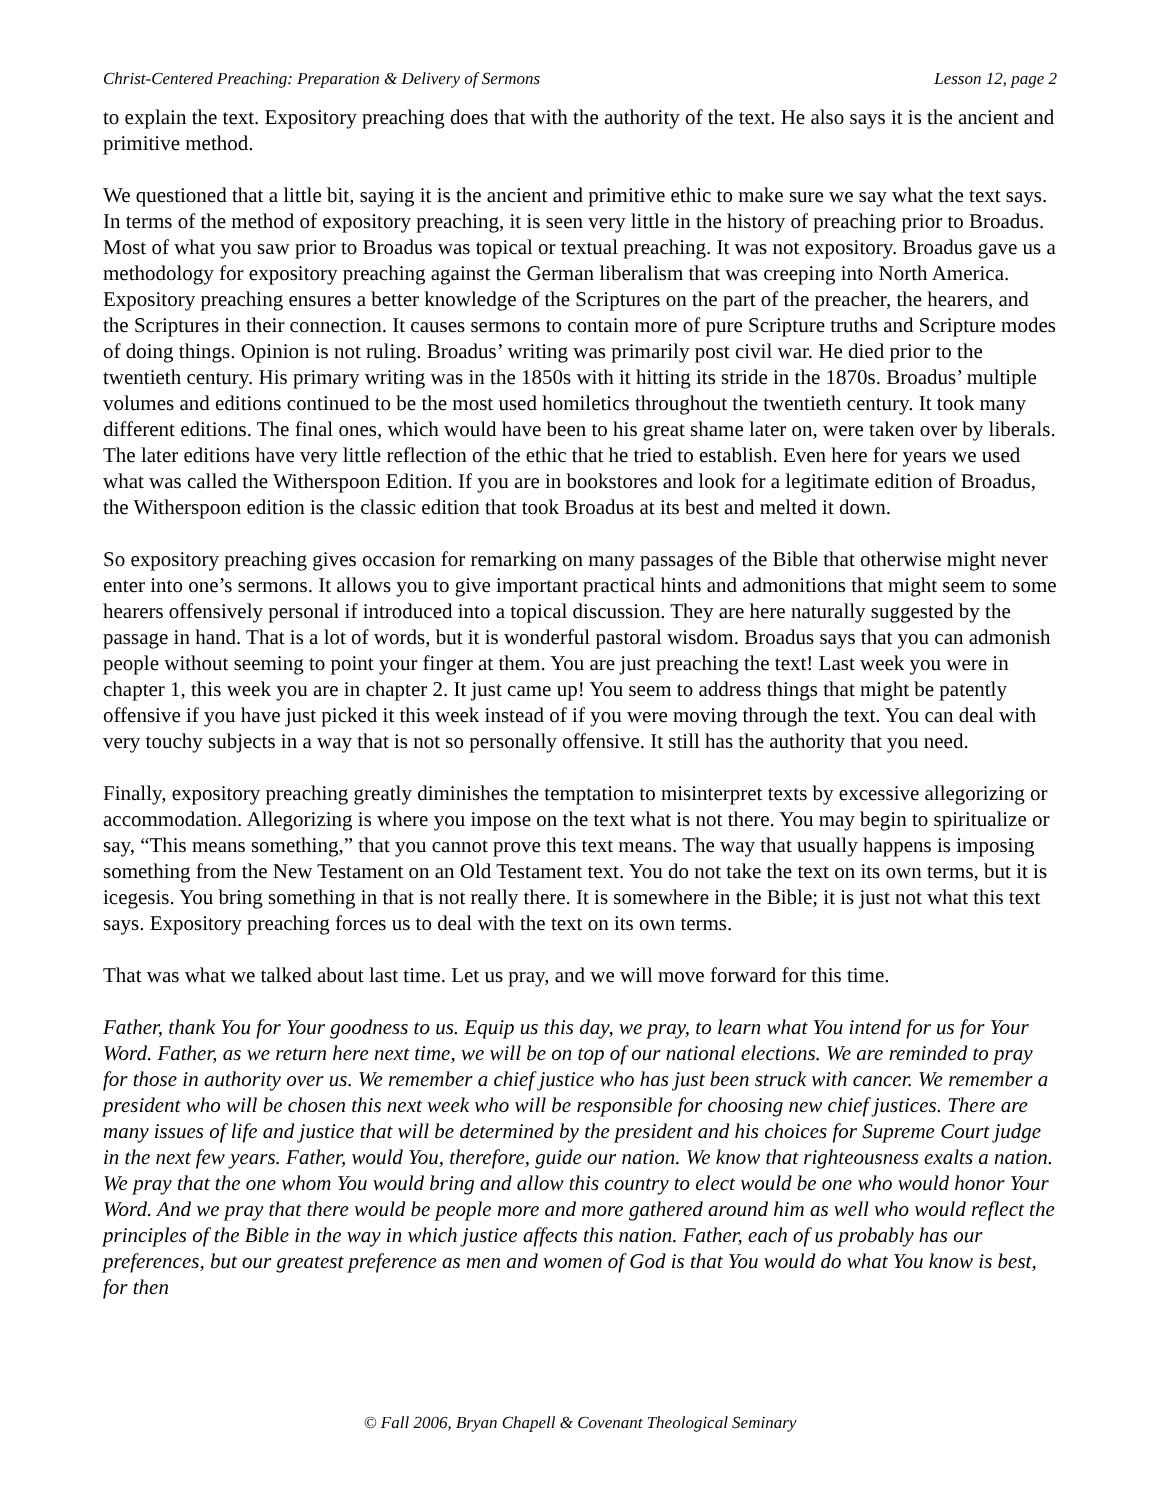Christ-Centered Preaching: Preparation & Delivery of Sermons Lesson 12, page 2
to explain the text. Expository preaching does that with the authority of the text. He also says it is the ancient and primitive method.
We questioned that a little bit, saying it is the ancient and primitive ethic to make sure we say what the text says. In terms of the method of expository preaching, it is seen very little in the history of preaching prior to Broadus. Most of what you saw prior to Broadus was topical or textual preaching. It was not expository. Broadus gave us a methodology for expository preaching against the German liberalism that was creeping into North America. Expository preaching ensures a better knowledge of the Scriptures on the part of the preacher, the hearers, and the Scriptures in their connection. It causes sermons to contain more of pure Scripture truths and Scripture modes of doing things. Opinion is not ruling. Broadus’ writing was primarily post civil war. He died prior to the twentieth century. His primary writing was in the 1850s with it hitting its stride in the 1870s. Broadus’ multiple volumes and editions continued to be the most used homiletics throughout the twentieth century. It took many different editions. The final ones, which would have been to his great shame later on, were taken over by liberals. The later editions have very little reflection of the ethic that he tried to establish. Even here for years we used what was called the Witherspoon Edition. If you are in bookstores and look for a legitimate edition of Broadus, the Witherspoon edition is the classic edition that took Broadus at its best and melted it down.
So expository preaching gives occasion for remarking on many passages of the Bible that otherwise might never enter into one’s sermons. It allows you to give important practical hints and admonitions that might seem to some hearers offensively personal if introduced into a topical discussion. They are here naturally suggested by the passage in hand. That is a lot of words, but it is wonderful pastoral wisdom. Broadus says that you can admonish people without seeming to point your finger at them. You are just preaching the text! Last week you were in chapter 1, this week you are in chapter 2. It just came up! You seem to address things that might be patently offensive if you have just picked it this week instead of if you were moving through the text. You can deal with very touchy subjects in a way that is not so personally offensive. It still has the authority that you need.
Finally, expository preaching greatly diminishes the temptation to misinterpret texts by excessive allegorizing or accommodation. Allegorizing is where you impose on the text what is not there. You may begin to spiritualize or say, “This means something,” that you cannot prove this text means. The way that usually happens is imposing something from the New Testament on an Old Testament text. You do not take the text on its own terms, but it is icegesis. You bring something in that is not really there. It is somewhere in the Bible; it is just not what this text says. Expository preaching forces us to deal with the text on its own terms.
That was what we talked about last time. Let us pray, and we will move forward for this time.
Father, thank You for Your goodness to us. Equip us this day, we pray, to learn what You intend for us for Your Word. Father, as we return here next time, we will be on top of our national elections. We are reminded to pray for those in authority over us. We remember a chief justice who has just been struck with cancer. We remember a president who will be chosen this next week who will be responsible for choosing new chief justices. There are many issues of life and justice that will be determined by the president and his choices for Supreme Court judge in the next few years. Father, would You, therefore, guide our nation. We know that righteousness exalts a nation. We pray that the one whom You would bring and allow this country to elect would be one who would honor Your Word. And we pray that there would be people more and more gathered around him as well who would reflect the principles of the Bible in the way in which justice affects this nation. Father, each of us probably has our preferences, but our greatest preference as men and women of God is that You would do what You know is best, for then
© Fall 2006, Bryan Chapell & Covenant Theological Seminary